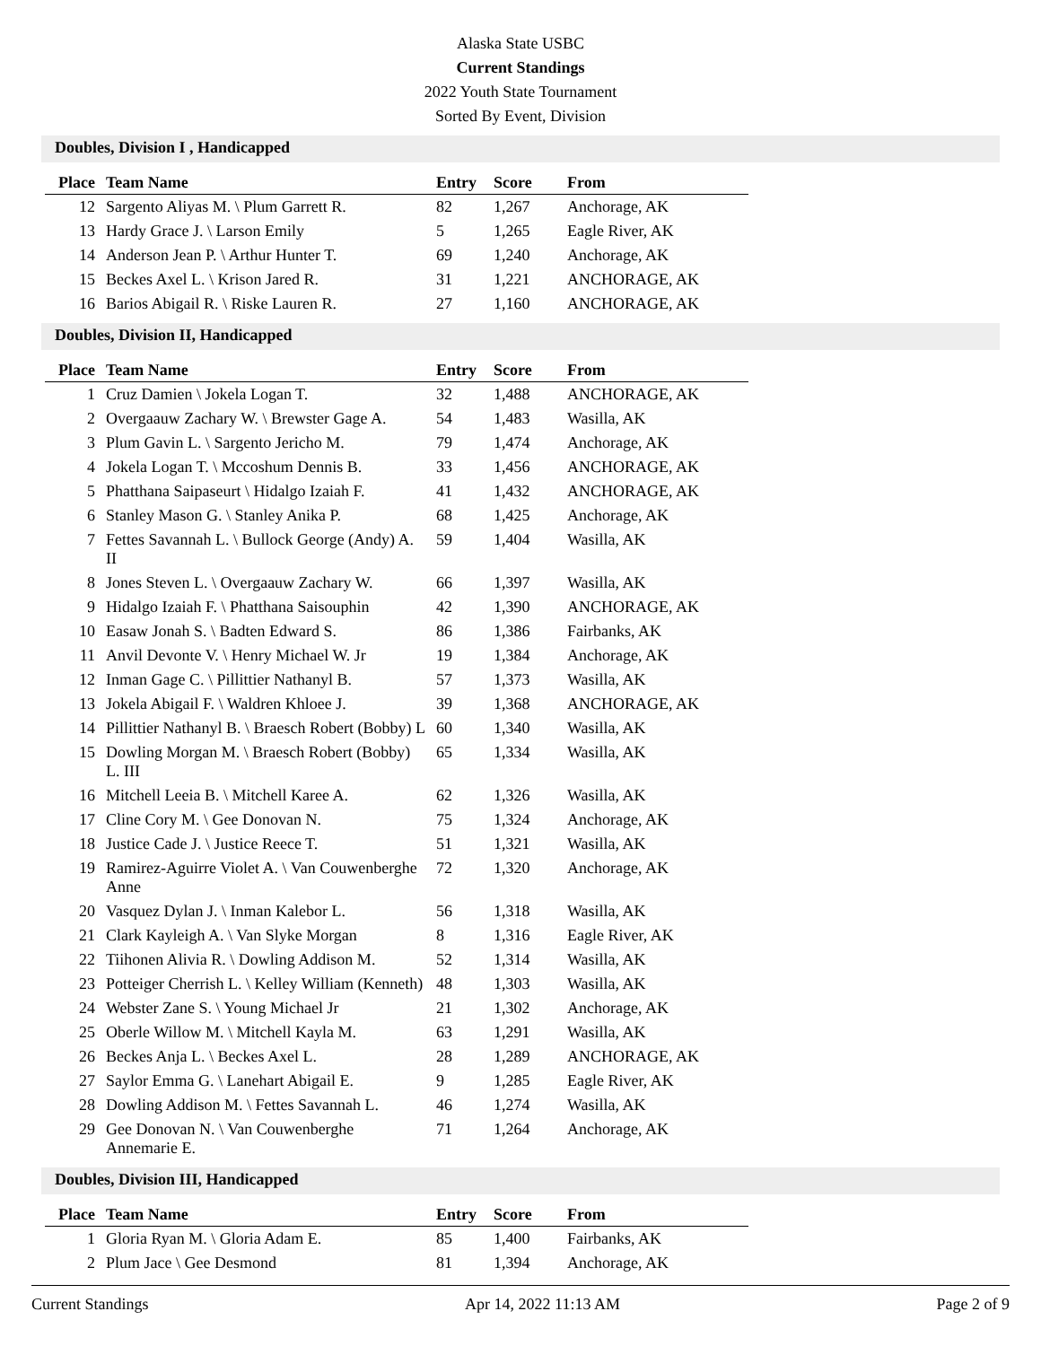Alaska State USBC
Current Standings
2022 Youth State Tournament
Sorted By Event, Division
Doubles, Division I , Handicapped
| Place | Team Name | Entry | Score | From |
| --- | --- | --- | --- | --- |
| 12 | Sargento Aliyas M. \ Plum Garrett R. | 82 | 1,267 | Anchorage, AK |
| 13 | Hardy Grace J. \ Larson Emily | 5 | 1,265 | Eagle River, AK |
| 14 | Anderson Jean P. \ Arthur Hunter T. | 69 | 1,240 | Anchorage, AK |
| 15 | Beckes Axel L. \ Krison Jared R. | 31 | 1,221 | ANCHORAGE, AK |
| 16 | Barios Abigail R. \ Riske Lauren R. | 27 | 1,160 | ANCHORAGE, AK |
Doubles, Division II, Handicapped
| Place | Team Name | Entry | Score | From |
| --- | --- | --- | --- | --- |
| 1 | Cruz Damien \ Jokela Logan T. | 32 | 1,488 | ANCHORAGE, AK |
| 2 | Overgaauw Zachary W. \ Brewster Gage A. | 54 | 1,483 | Wasilla, AK |
| 3 | Plum Gavin L. \ Sargento Jericho M. | 79 | 1,474 | Anchorage, AK |
| 4 | Jokela Logan T. \ Mccoshum Dennis B. | 33 | 1,456 | ANCHORAGE, AK |
| 5 | Phatthana Saipaseurt \ Hidalgo Izaiah F. | 41 | 1,432 | ANCHORAGE, AK |
| 6 | Stanley Mason G. \ Stanley Anika P. | 68 | 1,425 | Anchorage, AK |
| 7 | Fettes Savannah L. \ Bullock George (Andy) A. II | 59 | 1,404 | Wasilla, AK |
| 8 | Jones Steven L. \ Overgaauw Zachary W. | 66 | 1,397 | Wasilla, AK |
| 9 | Hidalgo Izaiah F. \ Phatthana Saisouphin | 42 | 1,390 | ANCHORAGE, AK |
| 10 | Easaw Jonah S. \ Badten Edward S. | 86 | 1,386 | Fairbanks, AK |
| 11 | Anvil Devonte V. \ Henry Michael W. Jr | 19 | 1,384 | Anchorage, AK |
| 12 | Inman Gage C. \ Pillittier Nathanyl B. | 57 | 1,373 | Wasilla, AK |
| 13 | Jokela Abigail F. \ Waldren Khloee J. | 39 | 1,368 | ANCHORAGE, AK |
| 14 | Pillittier Nathanyl B. \ Braesch Robert (Bobby) L | 60 | 1,340 | Wasilla, AK |
| 15 | Dowling Morgan M. \ Braesch Robert (Bobby) L. III | 65 | 1,334 | Wasilla, AK |
| 16 | Mitchell Leeia B. \ Mitchell Karee A. | 62 | 1,326 | Wasilla, AK |
| 17 | Cline Cory M. \ Gee Donovan N. | 75 | 1,324 | Anchorage, AK |
| 18 | Justice Cade J. \ Justice Reece T. | 51 | 1,321 | Wasilla, AK |
| 19 | Ramirez-Aguirre Violet A. \ Van Couwenberghe Anne | 72 | 1,320 | Anchorage, AK |
| 20 | Vasquez Dylan J. \ Inman Kalebor L. | 56 | 1,318 | Wasilla, AK |
| 21 | Clark Kayleigh A. \ Van Slyke Morgan | 8 | 1,316 | Eagle River, AK |
| 22 | Tiihonen Alivia R. \ Dowling Addison M. | 52 | 1,314 | Wasilla, AK |
| 23 | Potteiger Cherrish L. \ Kelley William (Kenneth) | 48 | 1,303 | Wasilla, AK |
| 24 | Webster Zane S. \ Young Michael Jr | 21 | 1,302 | Anchorage, AK |
| 25 | Oberle Willow M. \ Mitchell Kayla M. | 63 | 1,291 | Wasilla, AK |
| 26 | Beckes Anja L. \ Beckes Axel L. | 28 | 1,289 | ANCHORAGE, AK |
| 27 | Saylor Emma G. \ Lanehart Abigail E. | 9 | 1,285 | Eagle River, AK |
| 28 | Dowling Addison M. \ Fettes Savannah L. | 46 | 1,274 | Wasilla, AK |
| 29 | Gee Donovan N. \ Van Couwenberghe Annemarie E. | 71 | 1,264 | Anchorage, AK |
Doubles, Division III, Handicapped
| Place | Team Name | Entry | Score | From |
| --- | --- | --- | --- | --- |
| 1 | Gloria Ryan M. \ Gloria Adam E. | 85 | 1,400 | Fairbanks, AK |
| 2 | Plum Jace \ Gee Desmond | 81 | 1,394 | Anchorage, AK |
Current Standings Apr 14, 2022 11:13 AM Page 2 of 9